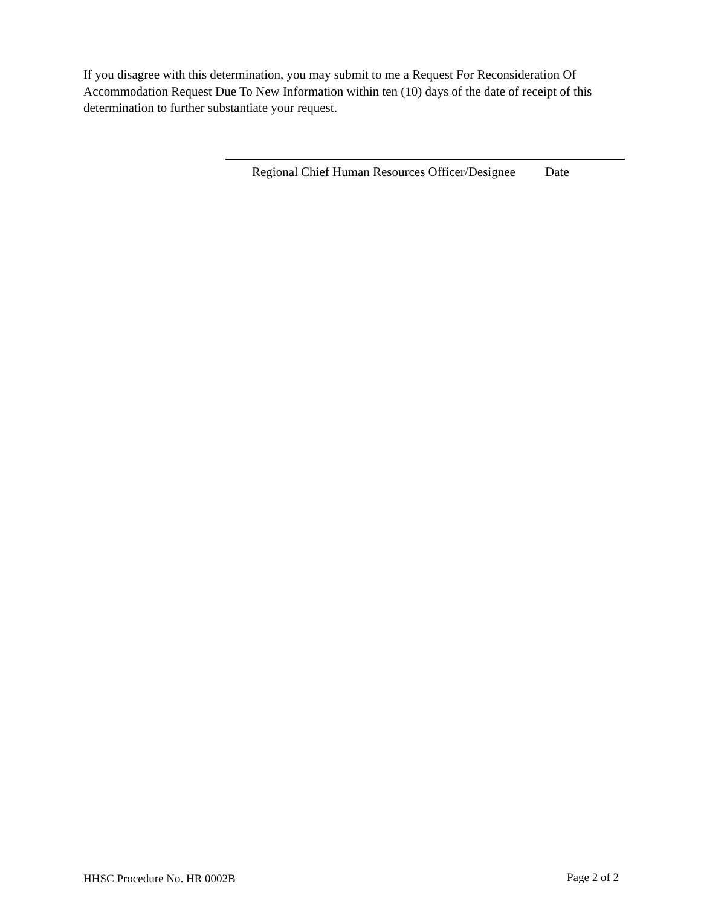If you disagree with this determination, you may submit to me a Request For Reconsideration Of Accommodation Request Due To New Information within ten (10) days of the date of receipt of this determination to further substantiate your request.
Regional Chief Human Resources Officer/Designee Date
HHSC Procedure No. HR 0002B Page 2 of 2